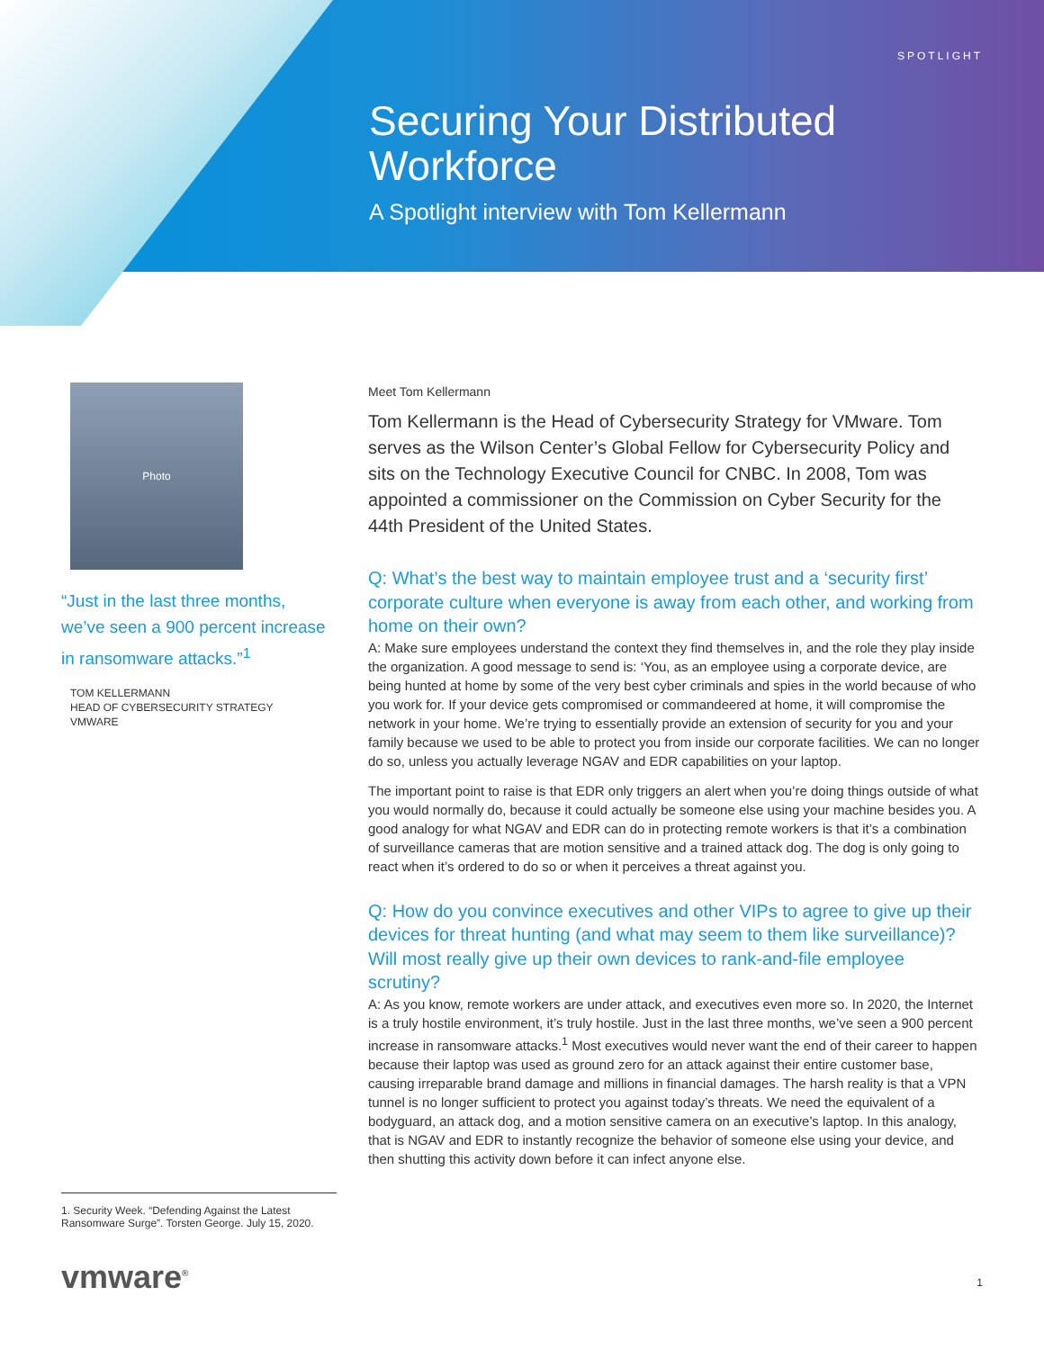SPOTLIGHT
Securing Your Distributed Workforce
A Spotlight interview with Tom Kellermann
Photo
“Just in the last three months, we’ve seen a 900 percent increase in ransomware attacks.”<sup>1</sup>
TOM KELLERMANN
HEAD OF CYBERSECURITY STRATEGY
VMWARE
Meet Tom Kellermann
Tom Kellermann is the Head of Cybersecurity Strategy for VMware. Tom serves as the Wilson Center’s Global Fellow for Cybersecurity Policy and sits on the Technology Executive Council for CNBC. In 2008, Tom was appointed a commissioner on the Commission on Cyber Security for the 44th President of the United States.
Q: What’s the best way to maintain employee trust and a ‘security first’ corporate culture when everyone is away from each other, and working from home on their own?
A: Make sure employees understand the context they find themselves in, and the role they play inside the organization. A good message to send is: ‘You, as an employee using a corporate device, are being hunted at home by some of the very best cyber criminals and spies in the world because of who you work for. If your device gets compromised or commandeered at home, it will compromise the network in your home. We’re trying to essentially provide an extension of security for you and your family because we used to be able to protect you from inside our corporate facilities. We can no longer do so, unless you actually leverage NGAV and EDR capabilities on your laptop.
The important point to raise is that EDR only triggers an alert when you’re doing things outside of what you would normally do, because it could actually be someone else using your machine besides you. A good analogy for what NGAV and EDR can do in protecting remote workers is that it’s a combination of surveillance cameras that are motion sensitive and a trained attack dog. The dog is only going to react when it’s ordered to do so or when it perceives a threat against you.
Q: How do you convince executives and other VIPs to agree to give up their devices for threat hunting (and what may seem to them like surveillance)? Will most really give up their own devices to rank-and-file employee scrutiny?
A: As you know, remote workers are under attack, and executives even more so. In 2020, the Internet is a truly hostile environment, it’s truly hostile. Just in the last three months, we’ve seen a 900 percent increase in ransomware attacks.<sup>1</sup> Most executives would never want the end of their career to happen because their laptop was used as ground zero for an attack against their entire customer base, causing irreparable brand damage and millions in financial damages. The harsh reality is that a VPN tunnel is no longer sufficient to protect you against today’s threats. We need the equivalent of a bodyguard, an attack dog, and a motion sensitive camera on an executive’s laptop. In this analogy, that is NGAV and EDR to instantly recognize the behavior of someone else using your device, and then shutting this activity down before it can infect anyone else.
1. Security Week. “Defending Against the Latest Ransomware Surge”. Torsten George. July 15, 2020.
vmware<sup>®</sup> 1